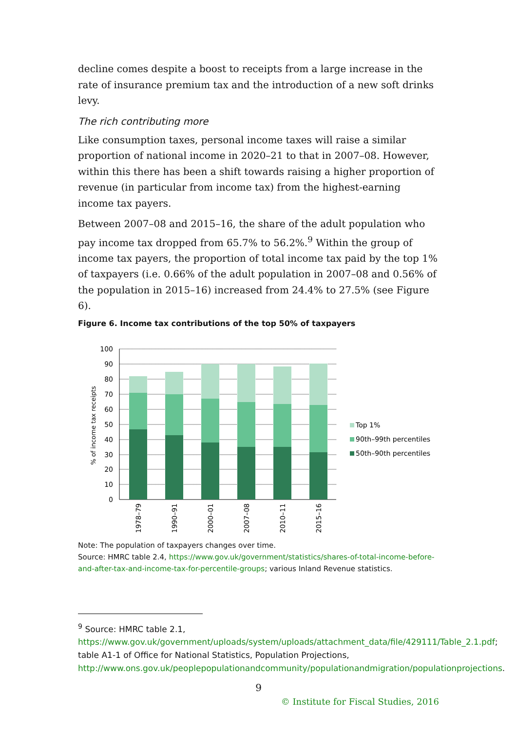decline comes despite a boost to receipts from a large increase in the rate of insurance premium tax and the introduction of a new soft drinks levy.
The rich contributing more
Like consumption taxes, personal income taxes will raise a similar proportion of national income in 2020–21 to that in 2007–08. However, within this there has been a shift towards raising a higher proportion of revenue (in particular from income tax) from the highest-earning income tax payers.
Between 2007–08 and 2015–16, the share of the adult population who pay income tax dropped from 65.7% to 56.2%.<sup>9</sup> Within the group of income tax payers, the proportion of total income tax paid by the top 1% of taxpayers (i.e. 0.66% of the adult population in 2007–08 and 0.56% of the population in 2015–16) increased from 24.4% to 27.5% (see Figure 6).
Figure 6. Income tax contributions of the top 50% of taxpayers
100
90
80
70
60
50
40
30
20
10
0
% of income tax receipts
1978–79
1990–91
2000–01
2007–08
2010–11
2015–16
Top 1%
90th–99th percentiles
50th–90th percentiles
Note: The population of taxpayers changes over time.
Source: HMRC table 2.4, https://www.gov.uk/government/statistics/shares-of-total-income-before-and-after-tax-and-income-tax-for-percentile-groups; various Inland Revenue statistics.
<sup>9</sup> Source: HMRC table 2.1, https://www.gov.uk/government/uploads/system/uploads/attachment_data/file/429111/Table_2.1.pdf; table A1-1 of Office for National Statistics, Population Projections, http://www.ons.gov.uk/peoplepopulationandcommunity/populationandmigration/populationprojections.
9
© Institute for Fiscal Studies, 2016